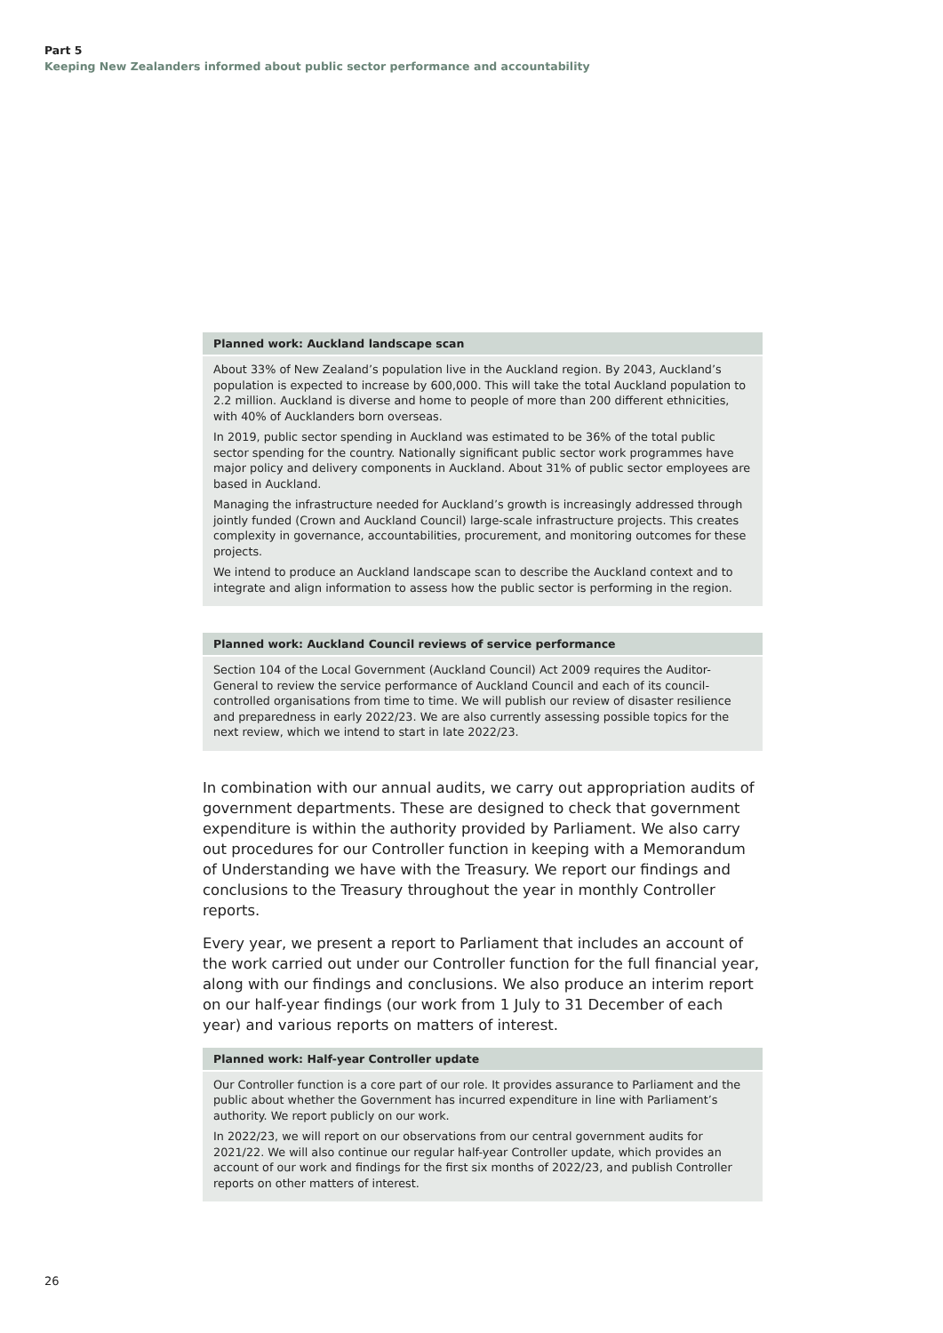Part 5
Keeping New Zealanders informed about public sector performance and accountability
Planned work: Auckland landscape scan
About 33% of New Zealand’s population live in the Auckland region. By 2043, Auckland’s population is expected to increase by 600,000. This will take the total Auckland population to 2.2 million. Auckland is diverse and home to people of more than 200 different ethnicities, with 40% of Aucklanders born overseas.
In 2019, public sector spending in Auckland was estimated to be 36% of the total public sector spending for the country. Nationally significant public sector work programmes have major policy and delivery components in Auckland. About 31% of public sector employees are based in Auckland.
Managing the infrastructure needed for Auckland’s growth is increasingly addressed through jointly funded (Crown and Auckland Council) large-scale infrastructure projects. This creates complexity in governance, accountabilities, procurement, and monitoring outcomes for these projects.
We intend to produce an Auckland landscape scan to describe the Auckland context and to integrate and align information to assess how the public sector is performing in the region.
Planned work: Auckland Council reviews of service performance
Section 104 of the Local Government (Auckland Council) Act 2009 requires the Auditor-General to review the service performance of Auckland Council and each of its council-controlled organisations from time to time. We will publish our review of disaster resilience and preparedness in early 2022/23. We are also currently assessing possible topics for the next review, which we intend to start in late 2022/23.
In combination with our annual audits, we carry out appropriation audits of government departments. These are designed to check that government expenditure is within the authority provided by Parliament. We also carry out procedures for our Controller function in keeping with a Memorandum of Understanding we have with the Treasury. We report our findings and conclusions to the Treasury throughout the year in monthly Controller reports.
Every year, we present a report to Parliament that includes an account of the work carried out under our Controller function for the full financial year, along with our findings and conclusions. We also produce an interim report on our half-year findings (our work from 1 July to 31 December of each year) and various reports on matters of interest.
Planned work: Half-year Controller update
Our Controller function is a core part of our role. It provides assurance to Parliament and the public about whether the Government has incurred expenditure in line with Parliament’s authority. We report publicly on our work.
In 2022/23, we will report on our observations from our central government audits for 2021/22. We will also continue our regular half-year Controller update, which provides an account of our work and findings for the first six months of 2022/23, and publish Controller reports on other matters of interest.
26